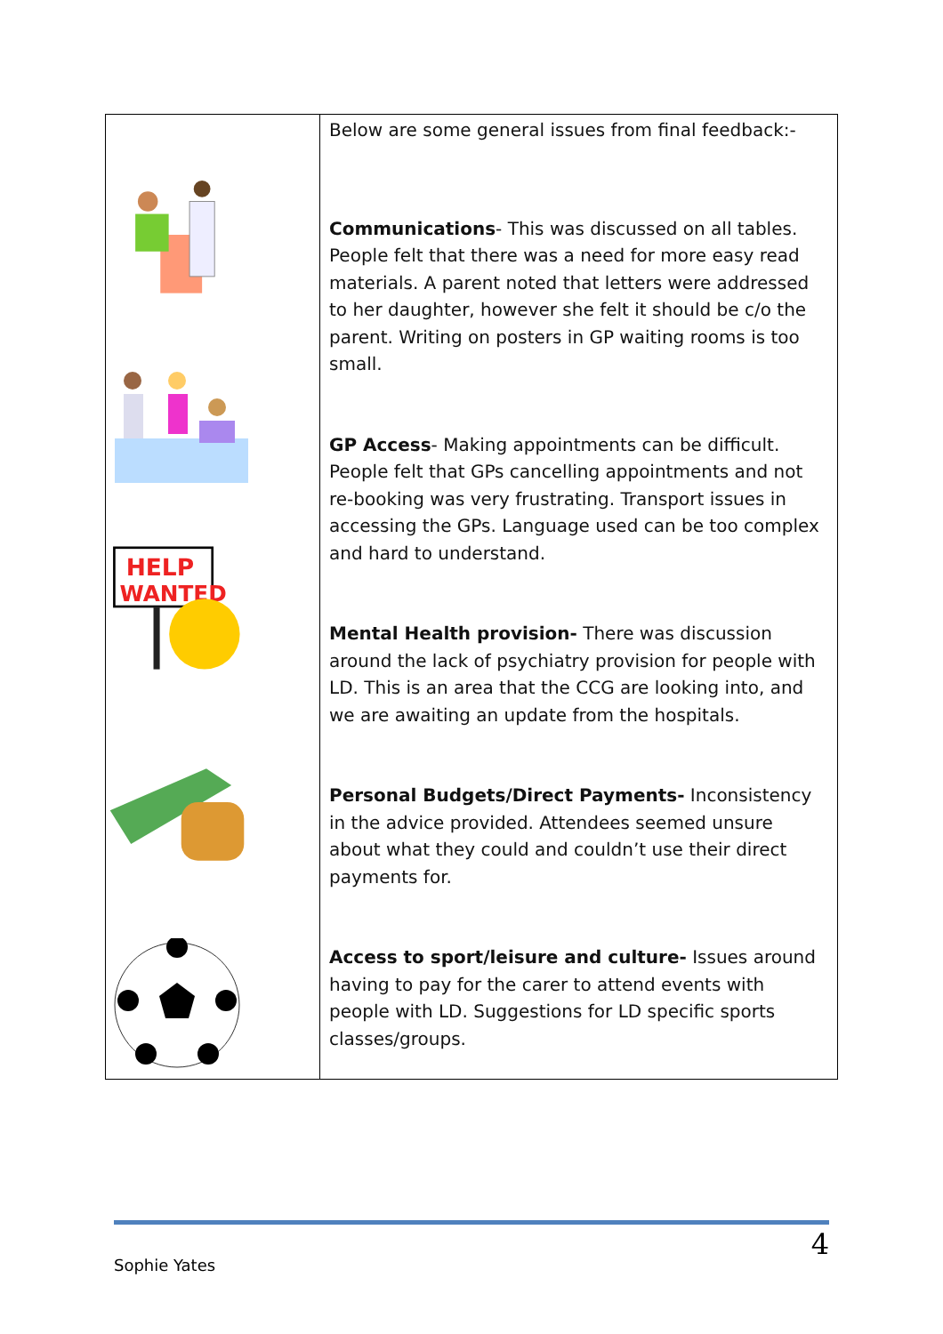| HELP WANTED | Below are some general issues from final feedback:- Communications - This was discussed on all tables. People felt that there was a need for more easy read materials. A parent noted that letters were addressed to her daughter, however she felt it should be c/o the parent. Writing on posters in GP waiting rooms is too small. GP Access - Making appointments can be difficult. People felt that GPs cancelling appointments and not re-booking was very frustrating. Transport issues in accessing the GPs. Language used can be too complex and hard to understand. Mental Health provision- There was discussion around the lack of psychiatry provision for people with LD. This is an area that the CCG are looking into, and we are awaiting an update from the hospitals. Personal Budgets/Direct Payments- Inconsistency in the advice provided. Attendees seemed unsure about what they could and couldn’t use their direct payments for. Access to sport/leisure and culture- Issues around having to pay for the carer to attend events with people with LD. Suggestions for LD specific sports classes/groups. |
4
Sophie Yates